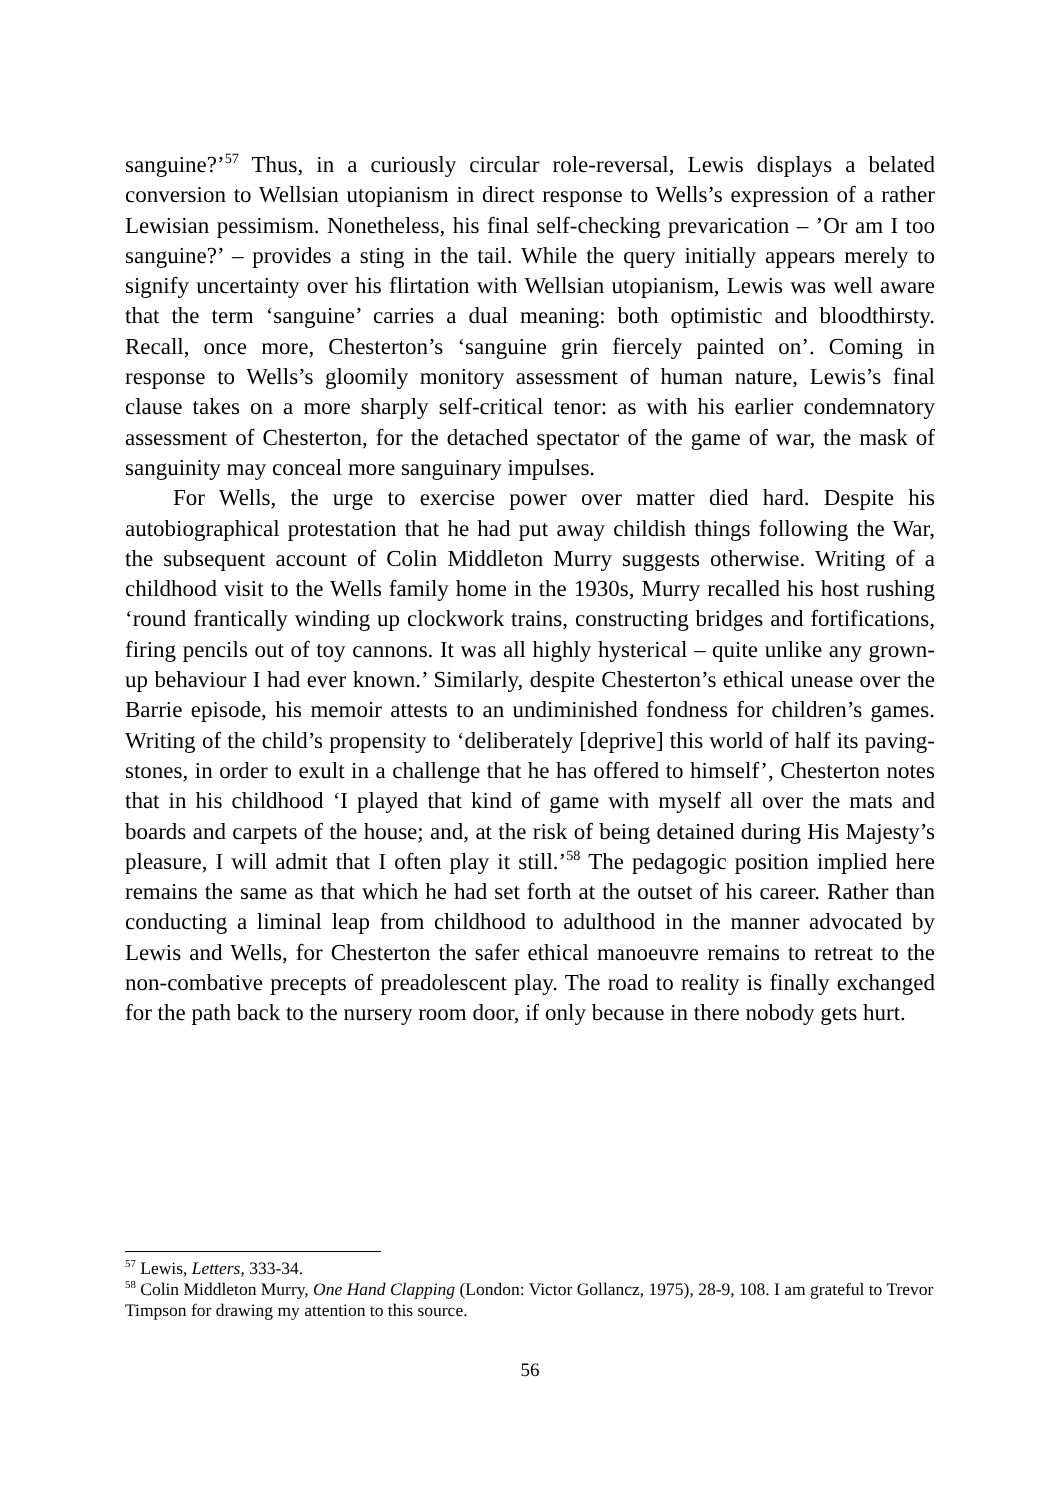sanguine?’<sup>57</sup> Thus, in a curiously circular role-reversal, Lewis displays a belated conversion to Wellsian utopianism in direct response to Wells’s expression of a rather Lewisian pessimism. Nonetheless, his final self-checking prevarication – ’Or am I too sanguine?’ – provides a sting in the tail. While the query initially appears merely to signify uncertainty over his flirtation with Wellsian utopianism, Lewis was well aware that the term ‘sanguine’ carries a dual meaning: both optimistic and bloodthirsty. Recall, once more, Chesterton’s ‘sanguine grin fiercely painted on’. Coming in response to Wells’s gloomily monitory assessment of human nature, Lewis’s final clause takes on a more sharply self-critical tenor: as with his earlier condemnatory assessment of Chesterton, for the detached spectator of the game of war, the mask of sanguinity may conceal more sanguinary impulses.
For Wells, the urge to exercise power over matter died hard. Despite his autobiographical protestation that he had put away childish things following the War, the subsequent account of Colin Middleton Murry suggests otherwise. Writing of a childhood visit to the Wells family home in the 1930s, Murry recalled his host rushing ‘round frantically winding up clockwork trains, constructing bridges and fortifications, firing pencils out of toy cannons. It was all highly hysterical – quite unlike any grown-up behaviour I had ever known.’ Similarly, despite Chesterton’s ethical unease over the Barrie episode, his memoir attests to an undiminished fondness for children’s games. Writing of the child’s propensity to ‘deliberately [deprive] this world of half its paving-stones, in order to exult in a challenge that he has offered to himself’, Chesterton notes that in his childhood ‘I played that kind of game with myself all over the mats and boards and carpets of the house; and, at the risk of being detained during His Majesty’s pleasure, I will admit that I often play it still.’<sup>58</sup> The pedagogic position implied here remains the same as that which he had set forth at the outset of his career. Rather than conducting a liminal leap from childhood to adulthood in the manner advocated by Lewis and Wells, for Chesterton the safer ethical manoeuvre remains to retreat to the non-combative precepts of preadolescent play. The road to reality is finally exchanged for the path back to the nursery room door, if only because in there nobody gets hurt.
<sup>57</sup> Lewis, Letters, 333-34.
<sup>58</sup> Colin Middleton Murry, One Hand Clapping (London: Victor Gollancz, 1975), 28-9, 108. I am grateful to Trevor Timpson for drawing my attention to this source.
56